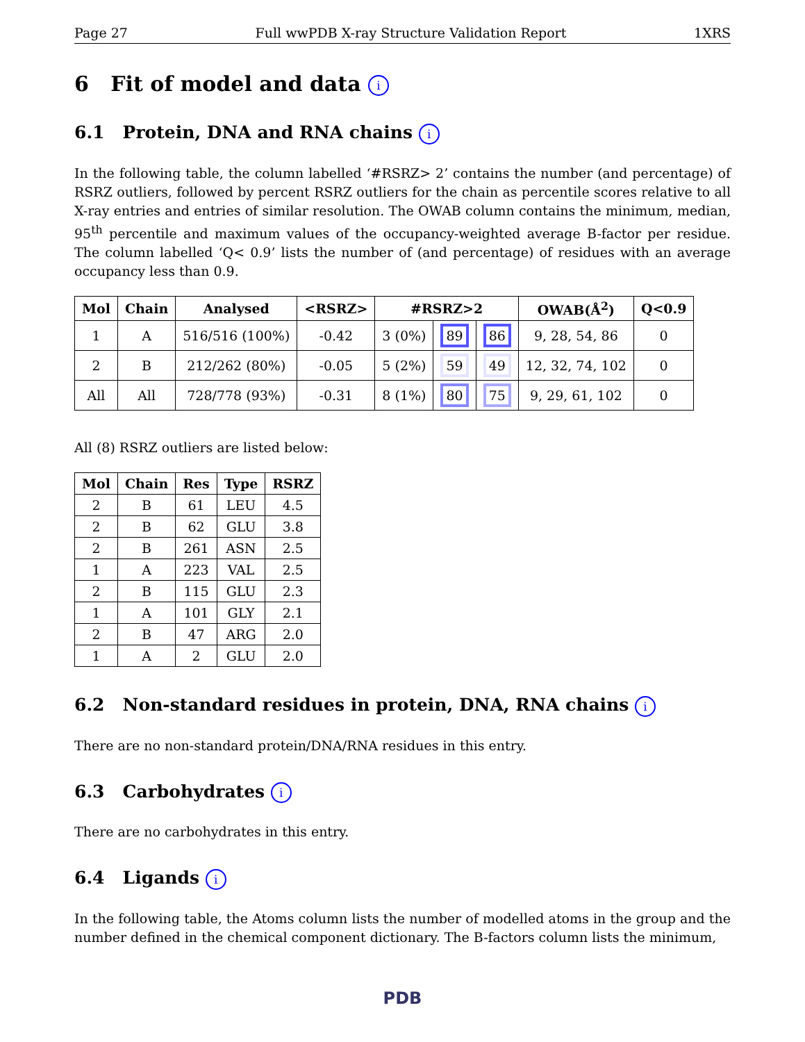Page 27 Full wwPDB X-ray Structure Validation Report 1XRS
6 Fit of model and data i
6.1 Protein, DNA and RNA chains i
In the following table, the column labelled ‘#RSRZ> 2’ contains the number (and percentage) of RSRZ outliers, followed by percent RSRZ outliers for the chain as percentile scores relative to all X-ray entries and entries of similar resolution. The OWAB column contains the minimum, median, 95<sup>th</sup> percentile and maximum values of the occupancy-weighted average B-factor per residue. The column labelled ‘Q< 0.9’ lists the number of (and percentage) of residues with an average occupancy less than 0.9.
| Mol | Chain | Analysed | <RSRZ> | #RSRZ>2 | | | OWAB(Å<sup>2</sup>) | Q<0.9 |
| --- | --- | --- | --- | --- | --- | --- | --- | --- |
| 1 | A | 516/516 (100%) | -0.42 | 3 (0%) | 89 | 86 | 9, 28, 54, 86 | 0 |
| 2 | B | 212/262 (80%) | -0.05 | 5 (2%) | 59 | 49 | 12, 32, 74, 102 | 0 |
| All | All | 728/778 (93%) | -0.31 | 8 (1%) | 80 | 75 | 9, 29, 61, 102 | 0 |
All (8) RSRZ outliers are listed below:
| Mol | Chain | Res | Type | RSRZ |
| --- | --- | --- | --- | --- |
| 2 | B | 61 | LEU | 4.5 |
| 2 | B | 62 | GLU | 3.8 |
| 2 | B | 261 | ASN | 2.5 |
| 1 | A | 223 | VAL | 2.5 |
| 2 | B | 115 | GLU | 2.3 |
| 1 | A | 101 | GLY | 2.1 |
| 2 | B | 47 | ARG | 2.0 |
| 1 | A | 2 | GLU | 2.0 |
6.2 Non-standard residues in protein, DNA, RNA chains i
There are no non-standard protein/DNA/RNA residues in this entry.
6.3 Carbohydrates i
There are no carbohydrates in this entry.
6.4 Ligands i
In the following table, the Atoms column lists the number of modelled atoms in the group and the number defined in the chemical component dictionary. The B-factors column lists the minimum,
PDB